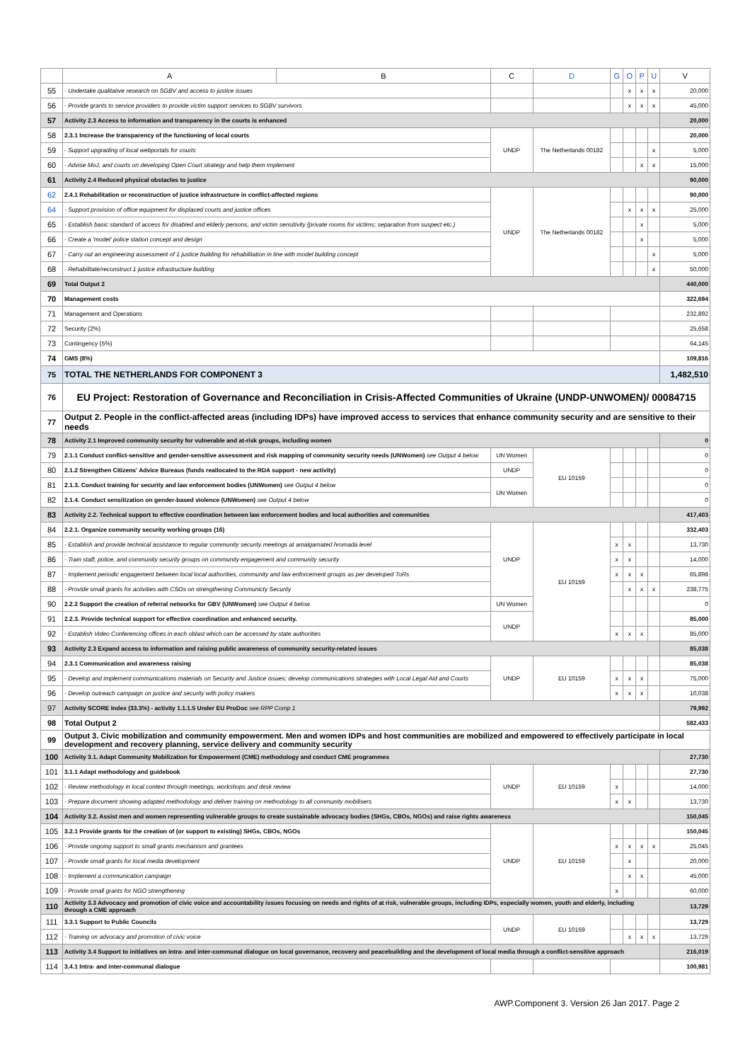| | A | B | C | D | G | O | P | U | V |
| --- | --- | --- | --- | --- | --- | --- | --- | --- | --- |
| 55 | - Undertake qualitative research on SGBV and access to justice issues | | | | | x | x | x | 20,000 |
| 56 | - Provide grants to service providers to provide victim support services to SGBV survivors | | | | | x | x | x | 45,000 |
| 57 | Activity 2.3 Access to information and transparency in the courts is enhanced | | | | | | | | 20,000 |
| 58 | 2.3.1 Increase the transparency of the functioning of local courts | | UNDP | The Netherlands 00182 | | | | | 20,000 |
| 59 | - Support upgrading of local webportals for courts | | | | | | | x | 5,000 |
| 60 | - Advise MoJ, and courts on developing Open Court strategy and help them implement | | | | | | x | x | 15,000 |
| 61 | Activity 2.4 Reduced physical obstacles to justice | | | | | | | | 90,000 |
| 62 | 2.4.1 Rehabilitation or reconstruction of justice infrastructure in conflict-affected regions | | UNDP | The Netherlands 00182 | | | | | 90,000 |
| 64 | - Support provision of office equipment for displaced courts and justice offices | | | | | x | x | x | 25,000 |
| 65 | - Establish basic standard of access for disabled and elderly persons, and victim sensitivity (private rooms for victims; separation from suspect etc.) | | | | | | x | | 5,000 |
| 66 | - Create a 'model' police station concept and design | | | | | | x | | 5,000 |
| 67 | - Carry out an engineering assessment of 1 justice building for rehabilitation in line with model building concept | | | | | | | x | 5,000 |
| 68 | - Rehabilitate/reconstruct 1 justice infrastructure building | | | | | | | x | 50,000 |
| 69 | Total Output 2 | | | | | | | | 440,000 |
| 70 | Management costs | | | | | | | | 322,694 |
| 71 | Management and Operations | | | | | | | | 232,892 |
| 72 | Security (2%) | | | | | | | | 25,658 |
| 73 | Contingency (5%) | | | | | | | | 64,145 |
| 74 | GMS (8%) | | | | | | | | 109,816 |
| 75 | TOTAL THE NETHERLANDS FOR COMPONENT 3 | | | | | | | | 1,482,510 |
| 76 | EU Project: Restoration of Governance and Reconciliation in Crisis-Affected Communities of Ukraine (UNDP-UNWOMEN)/ 00084715 | | | | | | | | |
| 77 | Output 2. People in the conflict-affected areas (including IDPs) have improved access to services that enhance community security and are sensitive to their needs | | | | | | | | |
| 78 | Activity 2.1 Improved community security for vulnerable and at-risk groups, including women | | | | | | | | 0 |
| 79 | 2.1.1 Conduct conflict-sensitive and gender-sensitive assessment and risk mapping of community security needs (UNWomen) see Output 4 below | | UN Women | EU 10159 | | | | | 0 |
| 80 | 2.1.2 Strengthen Citizens' Advice Bureaus (funds reallocated to the RDA support - new activity) | | UNDP | | | | | | 0 |
| 81 | 2.1.3. Conduct training for security and law enforcement bodies (UNWomen) see Output 4 below | | UN Women | | | | | | 0 |
| 82 | 2.1.4. Conduct sensitization on gender-based violence (UNWomen) see Output 4 below | | | | | | | | 0 |
| 83 | Activity 2.2. Technical support to effective coordination between law enforcement bodies and local authorities and communities | | | | | | | | 417,403 |
| 84 | 2.2.1. Organize community security working groups (16) | | UNDP | EU 10159 | | | | | 332,403 |
| 85 | - Establish and provide technical assistance to regular community security meetings at amalgamated hromada level | | | | x | x | | | 13,730 |
| 86 | - Train staff, police, and community security groups on community engagement and community security | | | | x | x | | | 14,000 |
| 87 | - Implement periodic engagement between local local authorities, community and law enforcement groups as per developed ToRs | | | | x | x | x | | 65,898 |
| 88 | - Provide small grants for activities with CSOs on strengthening Communicty Security | | | | | x | x | x | 238,775 |
| 90 | 2.2.2 Support the creation of referral networks for GBV (UNWomen) see Output 4 below | | UN Women | | | | | | 0 |
| 91 | 2.2.3. Provide technical support for effective coordination and enhanced security. | | UNDP | | | | | | 85,000 |
| 92 | - Establish Video Conferencing offices in each oblast which can be accessed by state authorities | | | | x | x | x | | 85,000 |
| 93 | Activity 2.3 Expand access to information and raising public awareness of community security-related issues | | | | | | | | 85,038 |
| 94 | 2.3.1 Communication and awareness raising | | UNDP | EU 10159 | | | | | 85,038 |
| 95 | - Develop and implement communications materials on Security and Justice issues; develop communications strategies with Local Legal Aid and Courts | | | | x | x | x | | 75,000 |
| 96 | - Develop outreach campaign on justice and security with policy makers | | | | x | x | x | | 10,038 |
| 97 | Activity SCORE Index (33.3%) - activity 1.1.1.5 Under EU ProDoc see RPP Comp 1 | | | | | | | | 79,992 |
| 98 | Total Output 2 | | | | | | | | 582,433 |
| 99 | Output 3. Civic mobilization and community empowerment. Men and women IDPs and host communities are mobilized and empowered to effectively participate in local development and recovery planning, service delivery and community security | | | | | | | | |
| 100 | Activity 3.1. Adapt Community Mobilization for Empowerment (CME) methodology and conduct CME programmes | | | | | | | | 27,730 |
| 101 | 3.1.1 Adapt methodology and guidebook | | UNDP | EU 10159 | | | | | 27,730 |
| 102 | - Review methodology in local context through meetings, workshops and desk review | | | | x | | | | 14,000 |
| 103 | - Prepare document showing adapted methodology and deliver training on methodology to all community mobilisers | | | | x | x | | | 13,730 |
| 104 | Activity 3.2. Assist men and women representing vulnerable groups to create sustainable advocacy bodies (SHGs, CBOs, NGOs) and raise rights awareness | | | | | | | | 150,045 |
| 105 | 3.2.1 Provide grants for the creation of (or support to existing) SHGs, CBOs, NGOs | | UNDP | EU 10159 | | | | | 150,045 |
| 106 | - Provide ongoing support to small grants mechanism and grantees | | | | x | x | x | x | 25,045 |
| 107 | - Provide small grants for local media development | | | | | x | | | 20,000 |
| 108 | - Implement a communication campaign | | | | | x | x | | 45,000 |
| 109 | - Provide small grants for NGO strengthening | | | | x | | | | 60,000 |
| 110 | Activity 3.3 Advocacy and promotion of civic voice and accountability issues focusing on needs and rights of at risk, vulnerable groups, including IDPs, especially women, youth and elderly, including through a CME approach | | | | | | | | 13,729 |
| 111 | 3.3.1 Support to Public Councils | | UNDP | EU 10159 | | | | | 13,729 |
| 112 | - Training on advocacy and promotion of civic voice | | | | | x | x | x | 13,729 |
| 113 | Activity 3.4 Support to initiatives on intra- and inter-communal dialogue on local governance, recovery and peacebuilding and the development of local media through a conflict-sensitive approach | | | | | | | | 216,019 |
| 114 | 3.4.1 Intra- and inter-communal dialogue | | | | | | | | 100,981 |
AWP.Component 3. Version 26 Jan 2017. Page 2